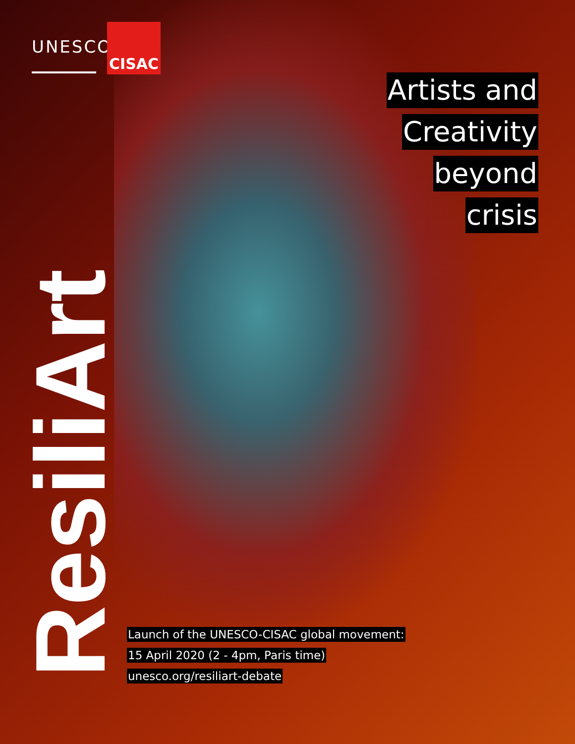UNESCO
CISAC
Artists and
Creativity
beyond
crisis
ResiliArt
Launch of the UNESCO-CISAC global movement:
15 April 2020 (2 - 4pm, Paris time)
unesco.org/resiliart-debate